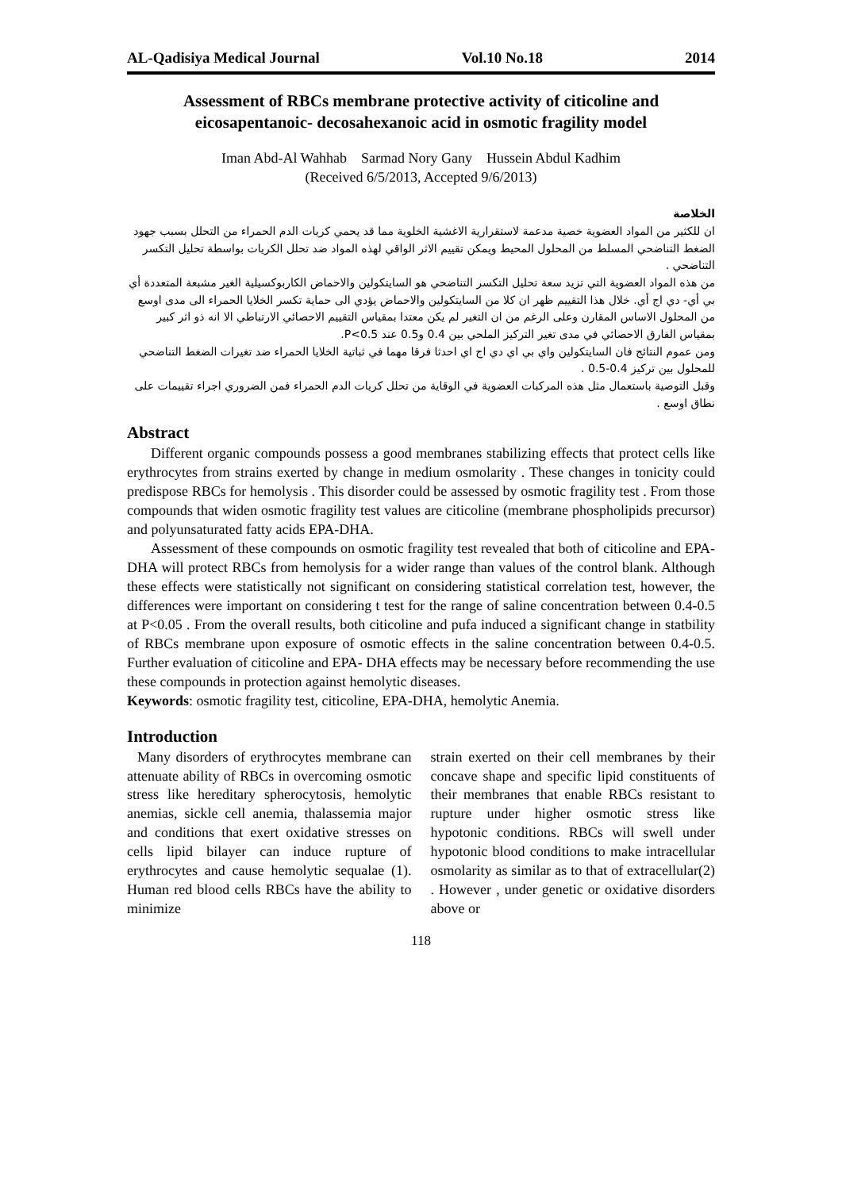AL-Qadisiya Medical Journal Vol.10 No.18 2014
Assessment of RBCs membrane protective activity of citicoline and eicosapentanoic- decosahexanoic acid in osmotic fragility model
Iman Abd-Al Wahhab Sarmad Nory Gany Hussein Abdul Kadhim
(Received 6/5/2013, Accepted 9/6/2013)
الخلاصة
ان للكثير من المواد العضوية خصية مدعمة لاستقرارية الاغشية الخلوية مما قد يحمي كريات الدم الحمراء من التحلل بسبب جهود الضغط التناضحي المسلط من المحلول المحيط ويمكن تقييم الاثر الواقي لهذه المواد ضد تحلل الكريات بواسطة تحليل التكسر التناضحي .
من هذه المواد العضوية التي تزيد سعة تحليل التكسر التناضحي هو السايتكولين والاحماض الكاربوكسيلية الغير مشبعة المتعددة أي بي أي- دي اج أي. خلال هذا التقييم ظهر ان كلا من السايتكولين والاحماض يؤدي الى حماية تكسر الخلايا الحمراء الى مدى اوسع من المحلول الاساس المقارن وعلى الرغم من ان التغير لم يكن معتدا بمقياس التقييم الاحصائي الارتباطي الا انه ذو اثر كبير بمقياس الفارق الاحصائي في مدى تغير التركيز الملحي بين 0.4 و0.5 عند P<0.5.
ومن عموم النتائج فان السايتكولين واي بي اي دي اج اي احدثا فرقا مهما في ثباتية الخلايا الحمراء ضد تغيرات الضغط التناضحي للمحلول بين تركيز 0.4-0.5 .
وقبل التوصية باستعمال مثل هذه المركبات العضوية في الوقاية من تحلل كريات الدم الحمراء فمن الضروري اجراء تقييمات على نطاق اوسع .
Abstract
Different organic compounds possess a good membranes stabilizing effects that protect cells like erythrocytes from strains exerted by change in medium osmolarity . These changes in tonicity could predispose RBCs for hemolysis . This disorder could be assessed by osmotic fragility test . From those compounds that widen osmotic fragility test values are citicoline (membrane phospholipids precursor) and polyunsaturated fatty acids EPA-DHA.
Assessment of these compounds on osmotic fragility test revealed that both of citicoline and EPA-DHA will protect RBCs from hemolysis for a wider range than values of the control blank. Although these effects were statistically not significant on considering statistical correlation test, however, the differences were important on considering t test for the range of saline concentration between 0.4-0.5 at P<0.05 . From the overall results, both citicoline and pufa induced a significant change in statbility of RBCs membrane upon exposure of osmotic effects in the saline concentration between 0.4-0.5. Further evaluation of citicoline and EPA- DHA effects may be necessary before recommending the use these compounds in protection against hemolytic diseases.
Keywords: osmotic fragility test, citicoline, EPA-DHA, hemolytic Anemia.
Introduction
Many disorders of erythrocytes membrane can attenuate ability of RBCs in overcoming osmotic stress like hereditary spherocytosis, hemolytic anemias, sickle cell anemia, thalassemia major and conditions that exert oxidative stresses on cells lipid bilayer can induce rupture of erythrocytes and cause hemolytic sequalae (1). Human red blood cells RBCs have the ability to minimize
strain exerted on their cell membranes by their concave shape and specific lipid constituents of their membranes that enable RBCs resistant to rupture under higher osmotic stress like hypotonic conditions. RBCs will swell under hypotonic blood conditions to make intracellular osmolarity as similar as to that of extracellular(2) . However , under genetic or oxidative disorders above or
118